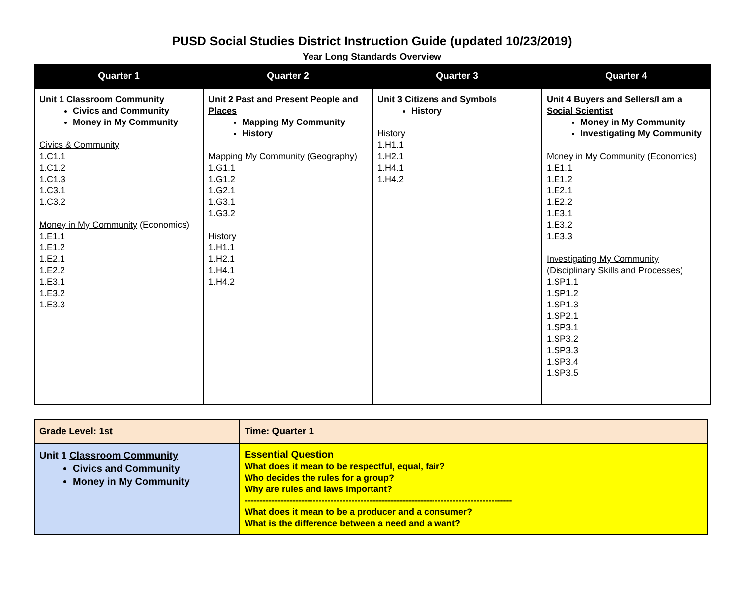PUSD Social Studies District Instruction Guide (updated 10/23/2019)
Year Long Standards Overview
| Quarter 1 | Quarter 2 | Quarter 3 | Quarter 4 |
| --- | --- | --- | --- |
| Unit 1 Classroom Community Civics and Community Money in My Community Civics & Community 1.C1.1 1.C1.2 1.C1.3 1.C3.1 1.C3.2 Money in My Community (Economics) 1.E1.1 1.E1.2 1.E2.1 1.E2.2 1.E3.1 1.E3.2 1.E3.3 | Unit 2 Past and Present People and Places Mapping My Community History Mapping My Community (Geography) 1.G1.1 1.G1.2 1.G2.1 1.G3.1 1.G3.2 History 1.H1.1 1.H2.1 1.H4.1 1.H4.2 | Unit 3 Citizens and Symbols History History 1.H1.1 1.H2.1 1.H4.1 1.H4.2 | Unit 4 Buyers and Sellers/I am a Social Scientist Money in My Community Investigating My Community Money in My Community (Economics) 1.E1.1 1.E1.2 1.E2.1 1.E2.2 1.E3.1 1.E3.2 1.E3.3 Investigating My Community (Disciplinary Skills and Processes) 1.SP1.1 1.SP1.2 1.SP1.3 1.SP2.1 1.SP3.1 1.SP3.2 1.SP3.3 1.SP3.4 1.SP3.5 |
| Grade Level: 1st | Time: Quarter 1 |
| Unit 1 Classroom Community Civics and Community Money in My Community | Essential Question What does it mean to be respectful, equal, fair? Who decides the rules for a group? Why are rules and laws important? ------------------------------------------------------------------------------------------ What does it mean to be a producer and a consumer? What is the difference between a need and a want? |